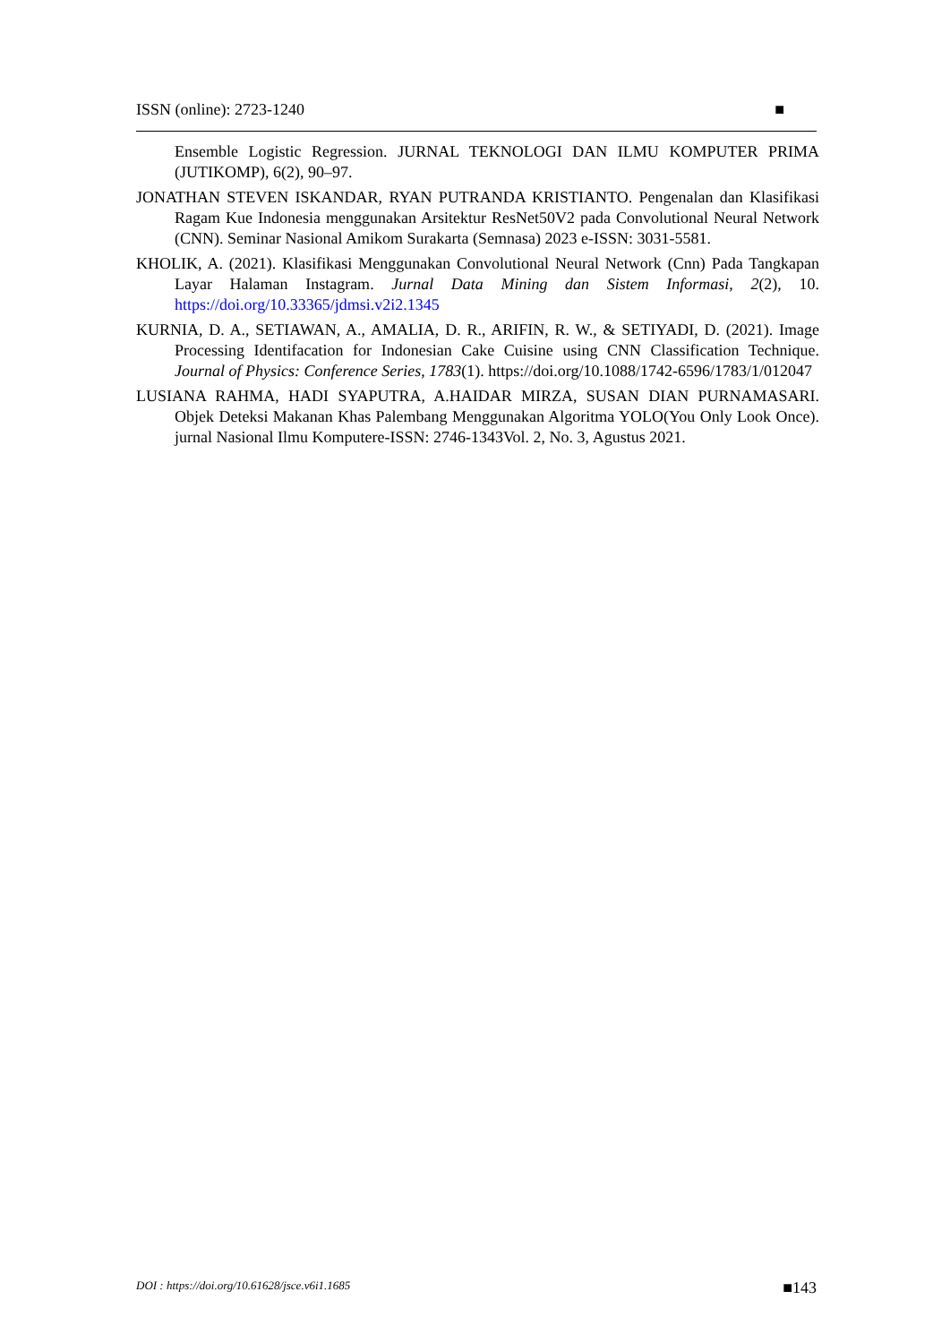ISSN (online): 2723-1240 ■
Ensemble Logistic Regression. JURNAL TEKNOLOGI DAN ILMU KOMPUTER PRIMA (JUTIKOMP), 6(2), 90–97.
JONATHAN STEVEN ISKANDAR, RYAN PUTRANDA KRISTIANTO. Pengenalan dan Klasifikasi Ragam Kue Indonesia menggunakan Arsitektur ResNet50V2 pada Convolutional Neural Network (CNN). Seminar Nasional Amikom Surakarta (Semnasa) 2023 e-ISSN: 3031-5581.
KHOLIK, A. (2021). Klasifikasi Menggunakan Convolutional Neural Network (Cnn) Pada Tangkapan Layar Halaman Instagram. Jurnal Data Mining dan Sistem Informasi, 2(2), 10. https://doi.org/10.33365/jdmsi.v2i2.1345
KURNIA, D. A., SETIAWAN, A., AMALIA, D. R., ARIFIN, R. W., & SETIYADI, D. (2021). Image Processing Identifacation for Indonesian Cake Cuisine using CNN Classification Technique. Journal of Physics: Conference Series, 1783(1). https://doi.org/10.1088/1742-6596/1783/1/012047
LUSIANA RAHMA, HADI SYAPUTRA, A.HAIDAR MIRZA, SUSAN DIAN PURNAMASARI. Objek Deteksi Makanan Khas Palembang Menggunakan Algoritma YOLO(You Only Look Once). jurnal Nasional Ilmu Komputere-ISSN: 2746-1343Vol. 2, No. 3, Agustus 2021.
DOI : https://doi.org/10.61628/jsce.v6i1.1685 ■143